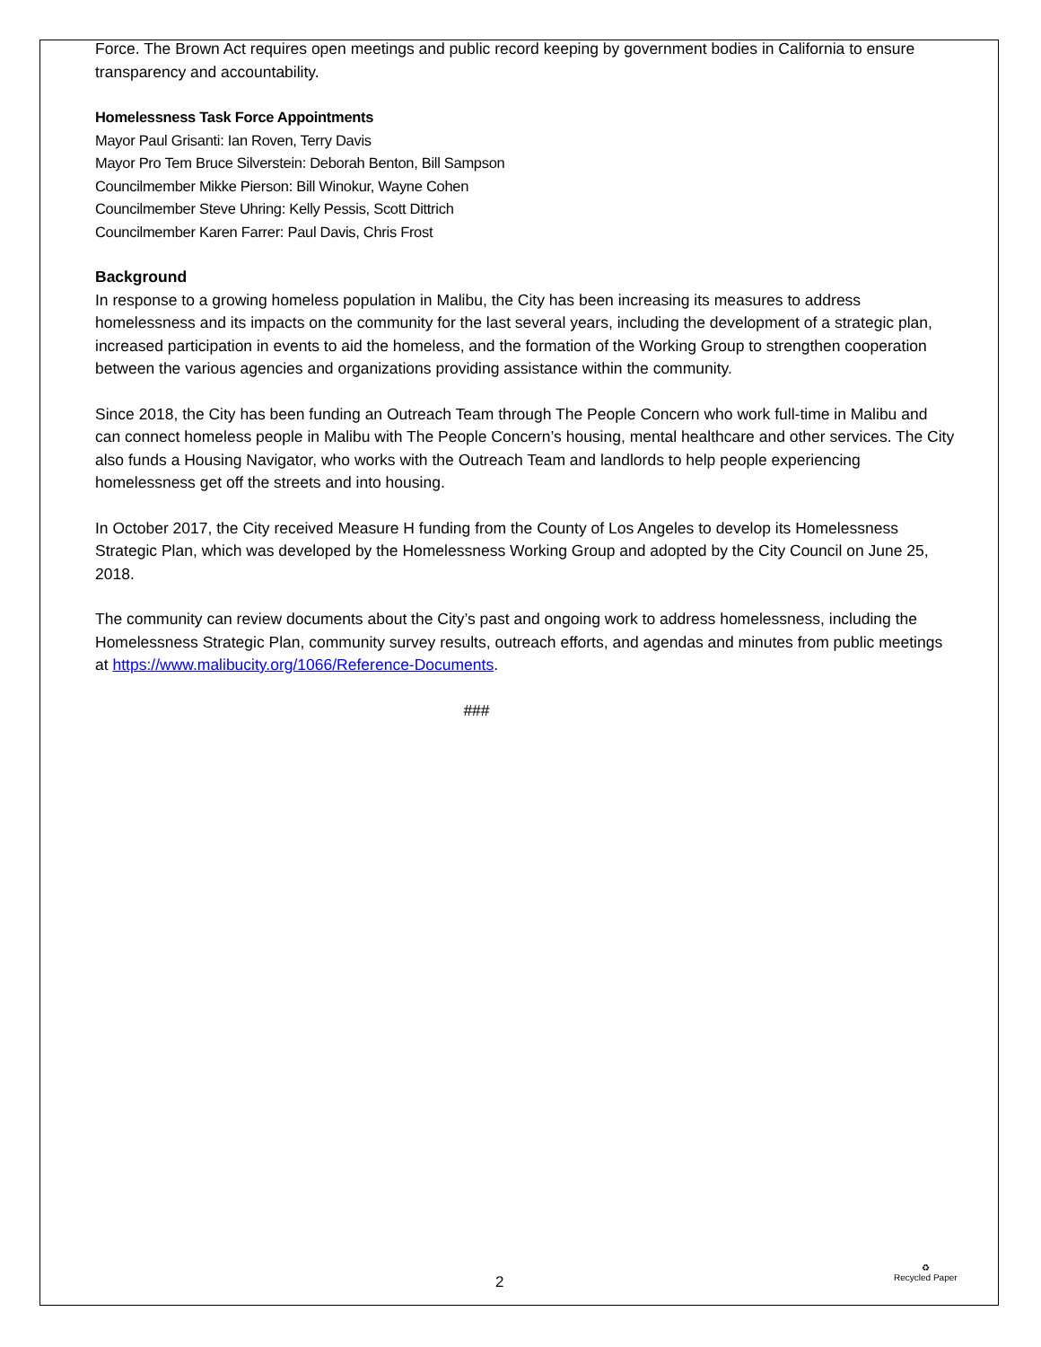Force. The Brown Act requires open meetings and public record keeping by government bodies in California to ensure transparency and accountability.
Homelessness Task Force Appointments
Mayor Paul Grisanti: Ian Roven, Terry Davis
Mayor Pro Tem Bruce Silverstein: Deborah Benton, Bill Sampson
Councilmember Mikke Pierson: Bill Winokur, Wayne Cohen
Councilmember Steve Uhring: Kelly Pessis, Scott Dittrich
Councilmember Karen Farrer: Paul Davis, Chris Frost
Background
In response to a growing homeless population in Malibu, the City has been increasing its measures to address homelessness and its impacts on the community for the last several years, including the development of a strategic plan, increased participation in events to aid the homeless, and the formation of the Working Group to strengthen cooperation between the various agencies and organizations providing assistance within the community.
Since 2018, the City has been funding an Outreach Team through The People Concern who work full-time in Malibu and can connect homeless people in Malibu with The People Concern’s housing, mental healthcare and other services. The City also funds a Housing Navigator, who works with the Outreach Team and landlords to help people experiencing homelessness get off the streets and into housing.
In October 2017, the City received Measure H funding from the County of Los Angeles to develop its Homelessness Strategic Plan, which was developed by the Homelessness Working Group and adopted by the City Council on June 25, 2018.
The community can review documents about the City’s past and ongoing work to address homelessness, including the Homelessness Strategic Plan, community survey results, outreach efforts, and agendas and minutes from public meetings at https://www.malibucity.org/1066/Reference-Documents.
###
2
♻
Recycled Paper